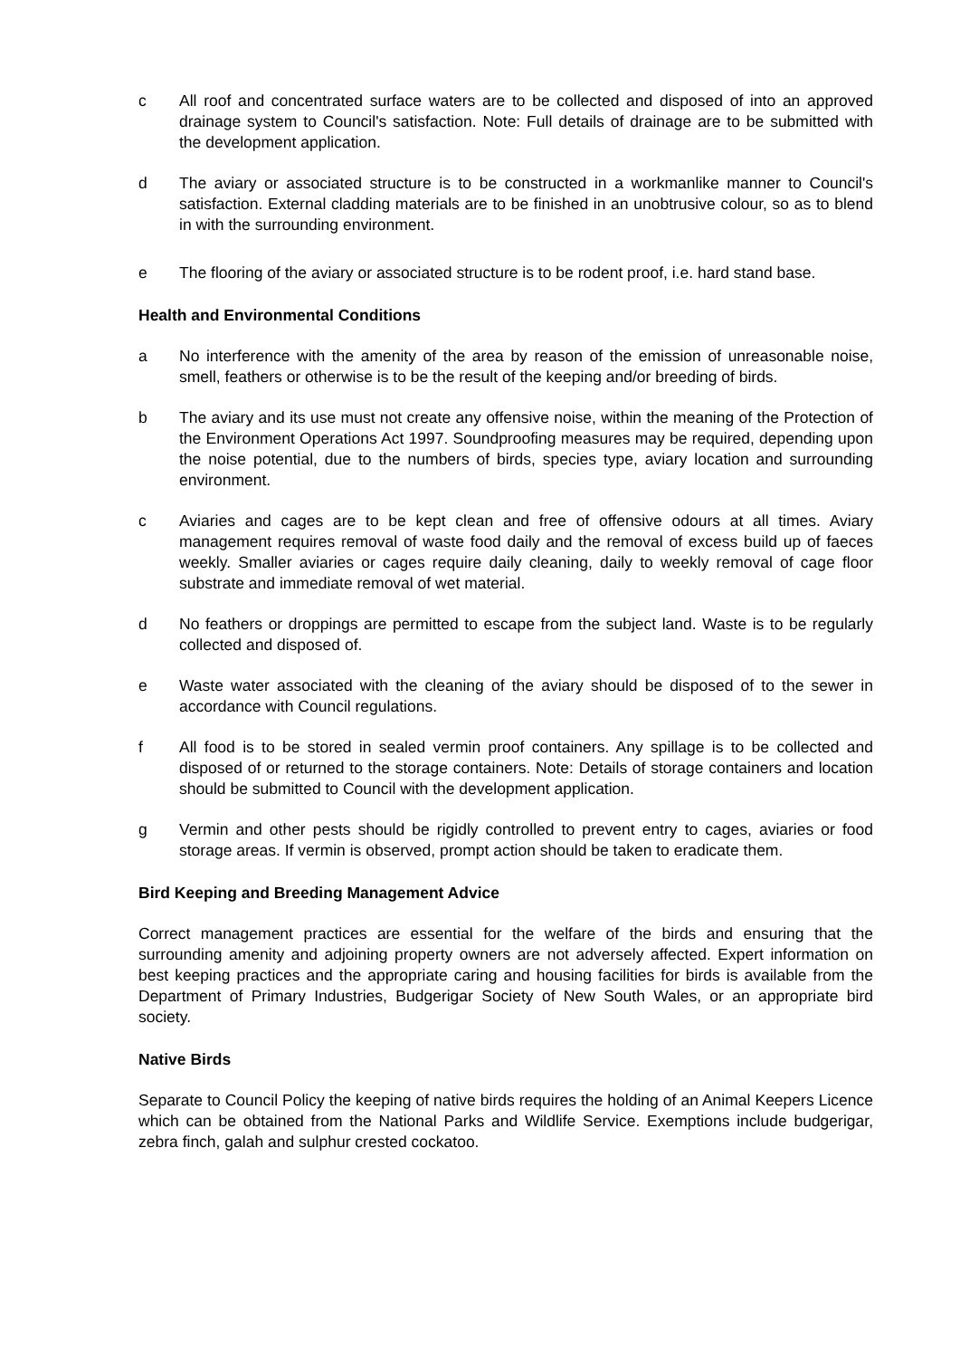c All roof and concentrated surface waters are to be collected and disposed of into an approved drainage system to Council's satisfaction. Note: Full details of drainage are to be submitted with the development application.
d The aviary or associated structure is to be constructed in a workmanlike manner to Council's satisfaction. External cladding materials are to be finished in an unobtrusive colour, so as to blend in with the surrounding environment.
e The flooring of the aviary or associated structure is to be rodent proof, i.e. hard stand base.
Health and Environmental Conditions
a No interference with the amenity of the area by reason of the emission of unreasonable noise, smell, feathers or otherwise is to be the result of the keeping and/or breeding of birds.
b The aviary and its use must not create any offensive noise, within the meaning of the Protection of the Environment Operations Act 1997. Soundproofing measures may be required, depending upon the noise potential, due to the numbers of birds, species type, aviary location and surrounding environment.
c Aviaries and cages are to be kept clean and free of offensive odours at all times. Aviary management requires removal of waste food daily and the removal of excess build up of faeces weekly. Smaller aviaries or cages require daily cleaning, daily to weekly removal of cage floor substrate and immediate removal of wet material.
d No feathers or droppings are permitted to escape from the subject land. Waste is to be regularly collected and disposed of.
e Waste water associated with the cleaning of the aviary should be disposed of to the sewer in accordance with Council regulations.
f All food is to be stored in sealed vermin proof containers. Any spillage is to be collected and disposed of or returned to the storage containers. Note: Details of storage containers and location should be submitted to Council with the development application.
g Vermin and other pests should be rigidly controlled to prevent entry to cages, aviaries or food storage areas. If vermin is observed, prompt action should be taken to eradicate them.
Bird Keeping and Breeding Management Advice
Correct management practices are essential for the welfare of the birds and ensuring that the surrounding amenity and adjoining property owners are not adversely affected. Expert information on best keeping practices and the appropriate caring and housing facilities for birds is available from the Department of Primary Industries, Budgerigar Society of New South Wales, or an appropriate bird society.
Native Birds
Separate to Council Policy the keeping of native birds requires the holding of an Animal Keepers Licence which can be obtained from the National Parks and Wildlife Service. Exemptions include budgerigar, zebra finch, galah and sulphur crested cockatoo.